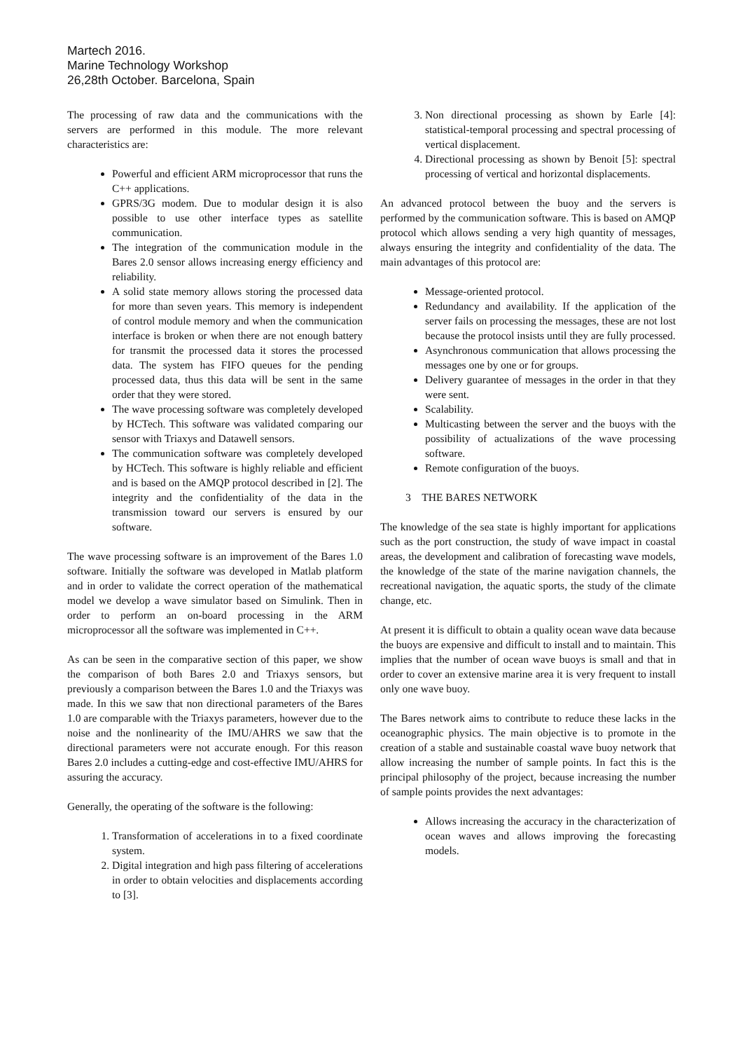Martech 2016.
Marine Technology Workshop
26,28th October. Barcelona, Spain
The processing of raw data and the communications with the servers are performed in this module. The more relevant characteristics are:
Powerful and efficient ARM microprocessor that runs the C++ applications.
GPRS/3G modem. Due to modular design it is also possible to use other interface types as satellite communication.
The integration of the communication module in the Bares 2.0 sensor allows increasing energy efficiency and reliability.
A solid state memory allows storing the processed data for more than seven years. This memory is independent of control module memory and when the communication interface is broken or when there are not enough battery for transmit the processed data it stores the processed data. The system has FIFO queues for the pending processed data, thus this data will be sent in the same order that they were stored.
The wave processing software was completely developed by HCTech. This software was validated comparing our sensor with Triaxys and Datawell sensors.
The communication software was completely developed by HCTech. This software is highly reliable and efficient and is based on the AMQP protocol described in [2]. The integrity and the confidentiality of the data in the transmission toward our servers is ensured by our software.
The wave processing software is an improvement of the Bares 1.0 software. Initially the software was developed in Matlab platform and in order to validate the correct operation of the mathematical model we develop a wave simulator based on Simulink. Then in order to perform an on-board processing in the ARM microprocessor all the software was implemented in C++.
As can be seen in the comparative section of this paper, we show the comparison of both Bares 2.0 and Triaxys sensors, but previously a comparison between the Bares 1.0 and the Triaxys was made. In this we saw that non directional parameters of the Bares 1.0 are comparable with the Triaxys parameters, however due to the noise and the nonlinearity of the IMU/AHRS we saw that the directional parameters were not accurate enough. For this reason Bares 2.0 includes a cutting-edge and cost-effective IMU/AHRS for assuring the accuracy.
Generally, the operating of the software is the following:
1. Transformation of accelerations in to a fixed coordinate system.
2. Digital integration and high pass filtering of accelerations in order to obtain velocities and displacements according to [3].
3. Non directional processing as shown by Earle [4]: statistical-temporal processing and spectral processing of vertical displacement.
4. Directional processing as shown by Benoit [5]: spectral processing of vertical and horizontal displacements.
An advanced protocol between the buoy and the servers is performed by the communication software. This is based on AMQP protocol which allows sending a very high quantity of messages, always ensuring the integrity and confidentiality of the data. The main advantages of this protocol are:
Message-oriented protocol.
Redundancy and availability. If the application of the server fails on processing the messages, these are not lost because the protocol insists until they are fully processed.
Asynchronous communication that allows processing the messages one by one or for groups.
Delivery guarantee of messages in the order in that they were sent.
Scalability.
Multicasting between the server and the buoys with the possibility of actualizations of the wave processing software.
Remote configuration of the buoys.
3 THE BARES NETWORK
The knowledge of the sea state is highly important for applications such as the port construction, the study of wave impact in coastal areas, the development and calibration of forecasting wave models, the knowledge of the state of the marine navigation channels, the recreational navigation, the aquatic sports, the study of the climate change, etc.
At present it is difficult to obtain a quality ocean wave data because the buoys are expensive and difficult to install and to maintain. This implies that the number of ocean wave buoys is small and that in order to cover an extensive marine area it is very frequent to install only one wave buoy.
The Bares network aims to contribute to reduce these lacks in the oceanographic physics. The main objective is to promote in the creation of a stable and sustainable coastal wave buoy network that allow increasing the number of sample points. In fact this is the principal philosophy of the project, because increasing the number of sample points provides the next advantages:
Allows increasing the accuracy in the characterization of ocean waves and allows improving the forecasting models.